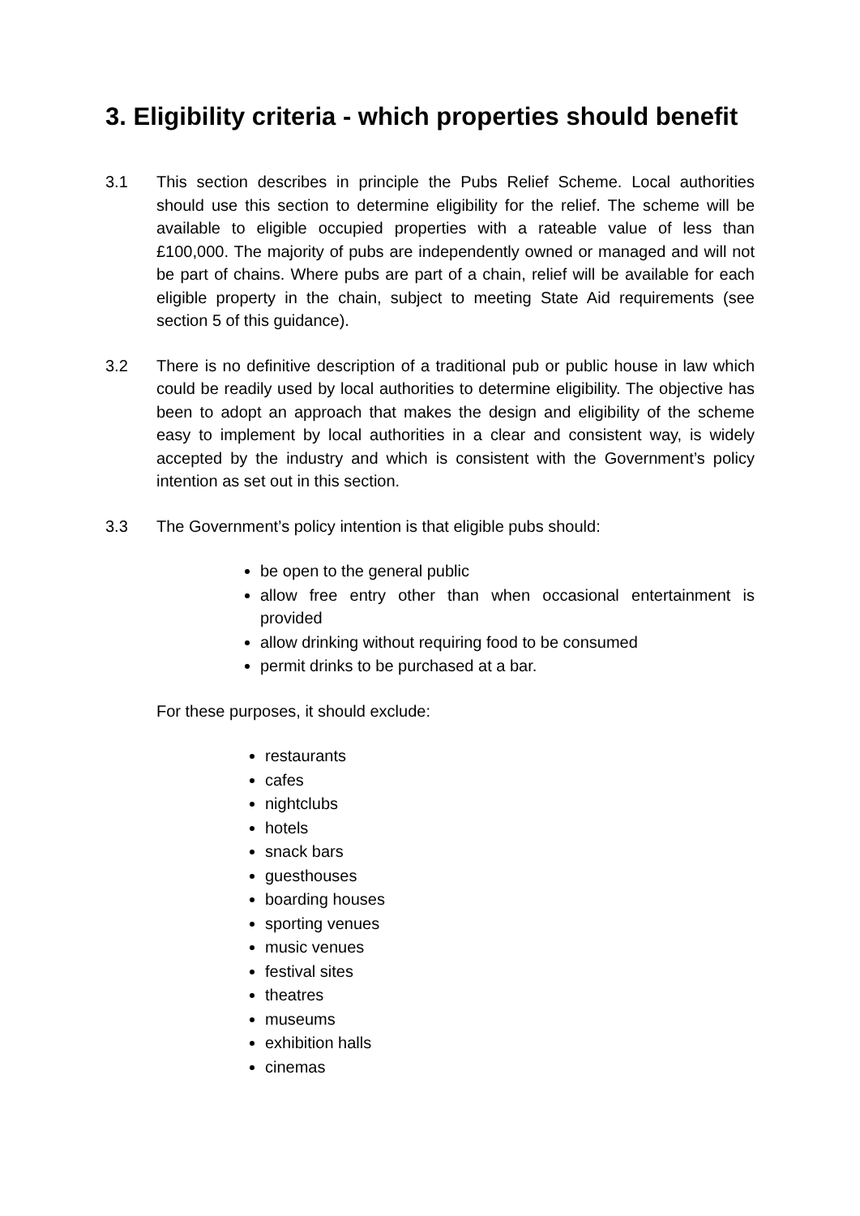3. Eligibility criteria - which properties should benefit
3.1 This section describes in principle the Pubs Relief Scheme. Local authorities should use this section to determine eligibility for the relief. The scheme will be available to eligible occupied properties with a rateable value of less than £100,000. The majority of pubs are independently owned or managed and will not be part of chains. Where pubs are part of a chain, relief will be available for each eligible property in the chain, subject to meeting State Aid requirements (see section 5 of this guidance).
3.2 There is no definitive description of a traditional pub or public house in law which could be readily used by local authorities to determine eligibility. The objective has been to adopt an approach that makes the design and eligibility of the scheme easy to implement by local authorities in a clear and consistent way, is widely accepted by the industry and which is consistent with the Government’s policy intention as set out in this section.
3.3 The Government’s policy intention is that eligible pubs should:
be open to the general public
allow free entry other than when occasional entertainment is provided
allow drinking without requiring food to be consumed
permit drinks to be purchased at a bar.
For these purposes, it should exclude:
restaurants
cafes
nightclubs
hotels
snack bars
guesthouses
boarding houses
sporting venues
music venues
festival sites
theatres
museums
exhibition halls
cinemas